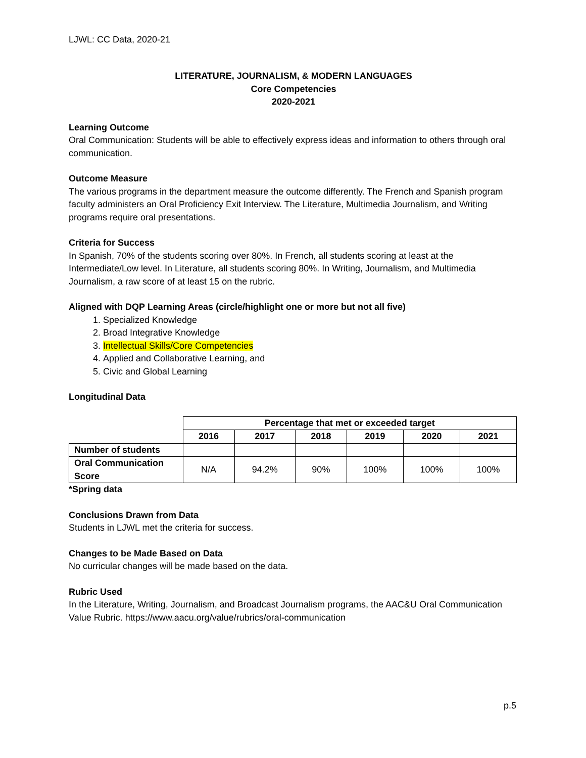LJWL: CC Data, 2020-21
LITERATURE, JOURNALISM, & MODERN LANGUAGES
Core Competencies
2020-2021
Learning Outcome
Oral Communication: Students will be able to effectively express ideas and information to others through oral communication.
Outcome Measure
The various programs in the department measure the outcome differently. The French and Spanish program faculty administers an Oral Proficiency Exit Interview. The Literature, Multimedia Journalism, and Writing programs require oral presentations.
Criteria for Success
In Spanish, 70% of the students scoring over 80%. In French, all students scoring at least at the Intermediate/Low level. In Literature, all students scoring 80%. In Writing, Journalism, and Multimedia Journalism, a raw score of at least 15 on the rubric.
Aligned with DQP Learning Areas (circle/highlight one or more but not all five)
1. Specialized Knowledge
2. Broad Integrative Knowledge
3. Intellectual Skills/Core Competencies
4. Applied and Collaborative Learning, and
5. Civic and Global Learning
Longitudinal Data
| | Percentage that met or exceeded target | | | | | |
| --- | --- | --- | --- | --- | --- | --- |
| | 2016 | 2017 | 2018 | 2019 | 2020 | 2021 |
| Number of students | | | | | | |
| Oral Communication Score | N/A | 94.2% | 90% | 100% | 100% | 100% |
*Spring data
Conclusions Drawn from Data
Students in LJWL met the criteria for success.
Changes to be Made Based on Data
No curricular changes will be made based on the data.
Rubric Used
In the Literature, Writing, Journalism, and Broadcast Journalism programs, the AAC&U Oral Communication Value Rubric. https://www.aacu.org/value/rubrics/oral-communication
p.5